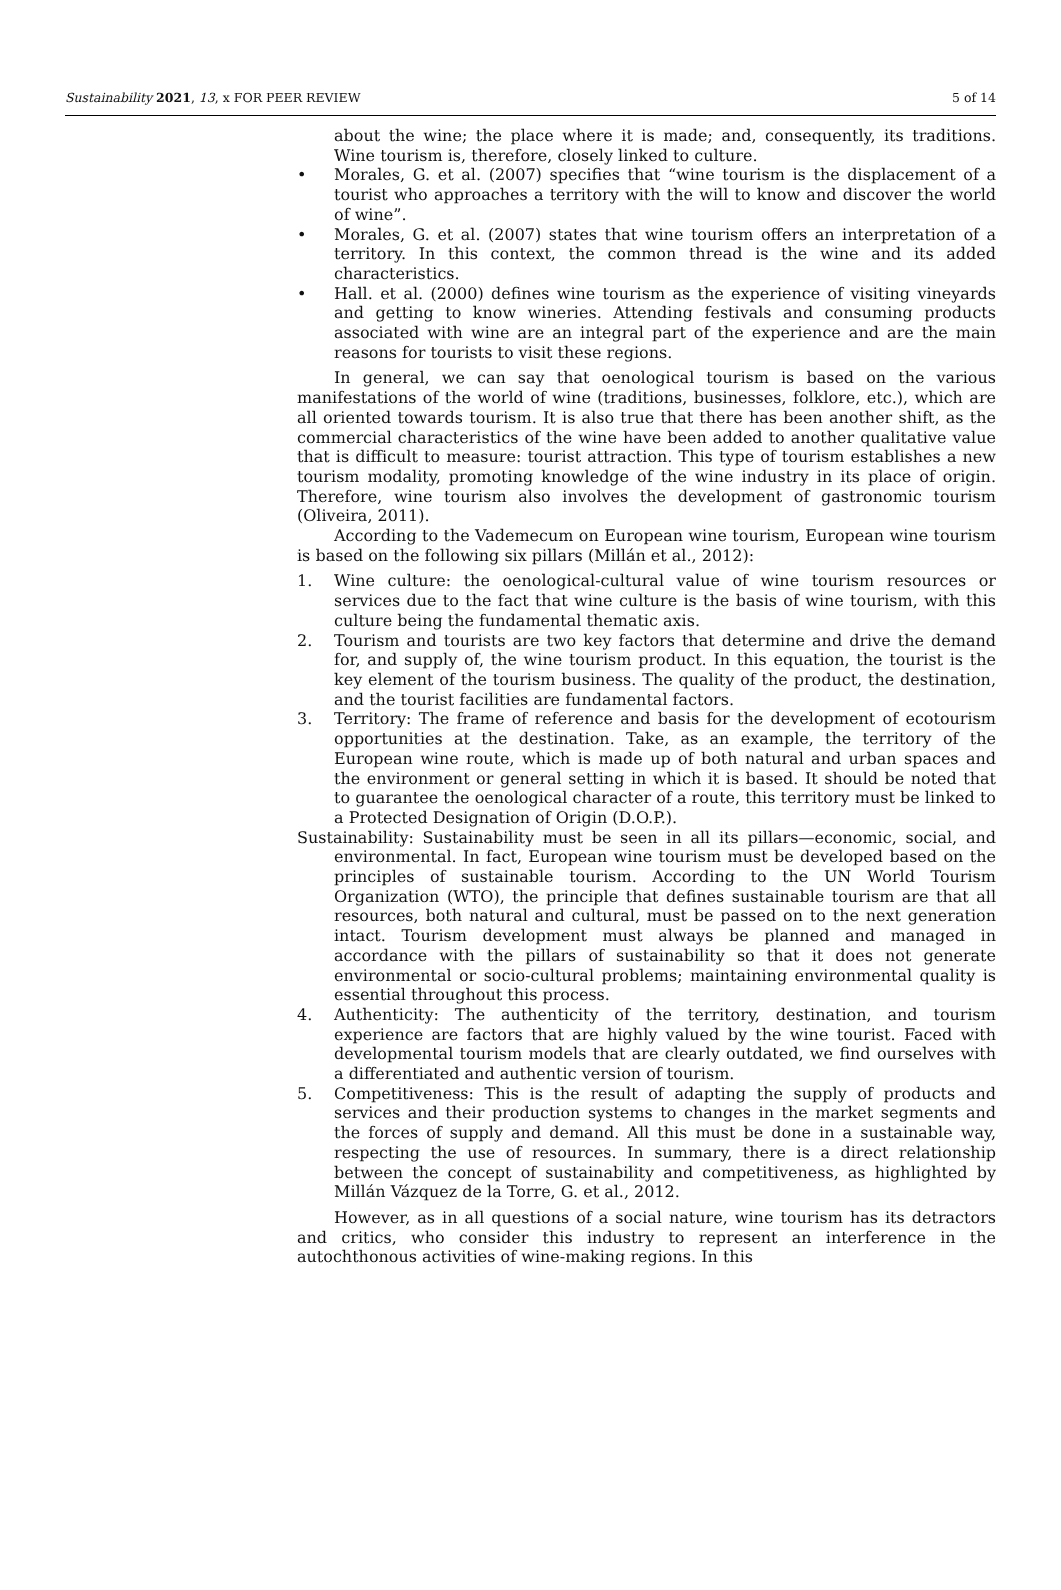Sustainability 2021, 13, x FOR PEER REVIEW 5 of 14
about the wine; the place where it is made; and, consequently, its traditions. Wine tourism is, therefore, closely linked to culture.
• Morales, G. et al. (2007) specifies that “wine tourism is the displacement of a tourist who approaches a territory with the will to know and discover the world of wine”.
• Morales, G. et al. (2007) states that wine tourism offers an interpretation of a territory. In this context, the common thread is the wine and its added characteristics.
• Hall. et al. (2000) defines wine tourism as the experience of visiting vineyards and getting to know wineries. Attending festivals and consuming products associated with wine are an integral part of the experience and are the main reasons for tourists to visit these regions.
In general, we can say that oenological tourism is based on the various manifestations of the world of wine (traditions, businesses, folklore, etc.), which are all oriented towards tourism. It is also true that there has been another shift, as the commercial characteristics of the wine have been added to another qualitative value that is difficult to measure: tourist attraction. This type of tourism establishes a new tourism modality, promoting knowledge of the wine industry in its place of origin. Therefore, wine tourism also involves the development of gastronomic tourism (Oliveira, 2011).
According to the Vademecum on European wine tourism, European wine tourism is based on the following six pillars (Millán et al., 2012):
1. Wine culture: the oenological-cultural value of wine tourism resources or services due to the fact that wine culture is the basis of wine tourism, with this culture being the fundamental thematic axis.
2. Tourism and tourists are two key factors that determine and drive the demand for, and supply of, the wine tourism product. In this equation, the tourist is the key element of the tourism business. The quality of the product, the destination, and the tourist facilities are fundamental factors.
3. Territory: The frame of reference and basis for the development of ecotourism opportunities at the destination. Take, as an example, the territory of the European wine route, which is made up of both natural and urban spaces and the environment or general setting in which it is based. It should be noted that to guarantee the oenological character of a route, this territory must be linked to a Protected Designation of Origin (D.O.P.).
Sustainability: Sustainability must be seen in all its pillars—economic, social, and environmental. In fact, European wine tourism must be developed based on the principles of sustainable tourism. According to the UN World Tourism Organization (WTO), the principle that defines sustainable tourism are that all resources, both natural and cultural, must be passed on to the next generation intact. Tourism development must always be planned and managed in accordance with the pillars of sustainability so that it does not generate environmental or socio-cultural problems; maintaining environmental quality is essential throughout this process.
4. Authenticity: The authenticity of the territory, destination, and tourism experience are factors that are highly valued by the wine tourist. Faced with developmental tourism models that are clearly outdated, we find ourselves with a differentiated and authentic version of tourism.
5. Competitiveness: This is the result of adapting the supply of products and services and their production systems to changes in the market segments and the forces of supply and demand. All this must be done in a sustainable way, respecting the use of resources. In summary, there is a direct relationship between the concept of sustainability and competitiveness, as highlighted by Millán Vázquez de la Torre, G. et al., 2012.
However, as in all questions of a social nature, wine tourism has its detractors and critics, who consider this industry to represent an interference in the autochthonous activities of wine-making regions. In this